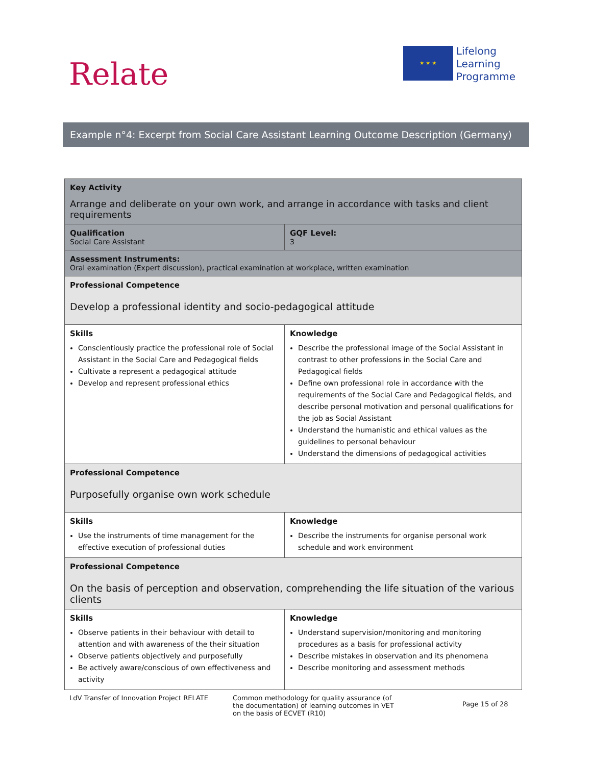Relate
★ ★ ★
Lifelong
Learning
Programme
Example n°4: Excerpt from Social Care Assistant Learning Outcome Description (Germany)
| Key Activity Arrange and deliberate on your own work, and arrange in accordance with tasks and client requirements | |
| Qualification Social Care Assistant | GQF Level: 3 |
| Assessment Instruments: Oral examination (Expert discussion), practical examination at workplace, written examination | |
| Professional Competence Develop a professional identity and socio-pedagogical attitude | |
| Skills Conscientiously practice the professional role of Social Assistant in the Social Care and Pedagogical fields Cultivate a represent a pedagogical attitude Develop and represent professional ethics | Knowledge Describe the professional image of the Social Assistant in contrast to other professions in the Social Care and Pedagogical fields Define own professional role in accordance with the requirements of the Social Care and Pedagogical fields, and describe personal motivation and personal qualifications for the job as Social Assistant Understand the humanistic and ethical values as the guidelines to personal behaviour Understand the dimensions of pedagogical activities |
| Professional Competence Purposefully organise own work schedule | |
| Skills Use the instruments of time management for the effective execution of professional duties | Knowledge Describe the instruments for organise personal work schedule and work environment |
| Professional Competence On the basis of perception and observation, comprehending the life situation of the various clients | |
| Skills Observe patients in their behaviour with detail to attention and with awareness of the their situation Observe patients objectively and purposefully Be actively aware/conscious of own effectiveness and activity | Knowledge Understand supervision/monitoring and monitoring procedures as a basis for professional activity Describe mistakes in observation and its phenomena Describe monitoring and assessment methods |
LdV Transfer of Innovation Project RELATE Common methodology for quality assurance (of the documentation) of learning outcomes in VET on the basis of ECVET (R10)
Page 15 of 28